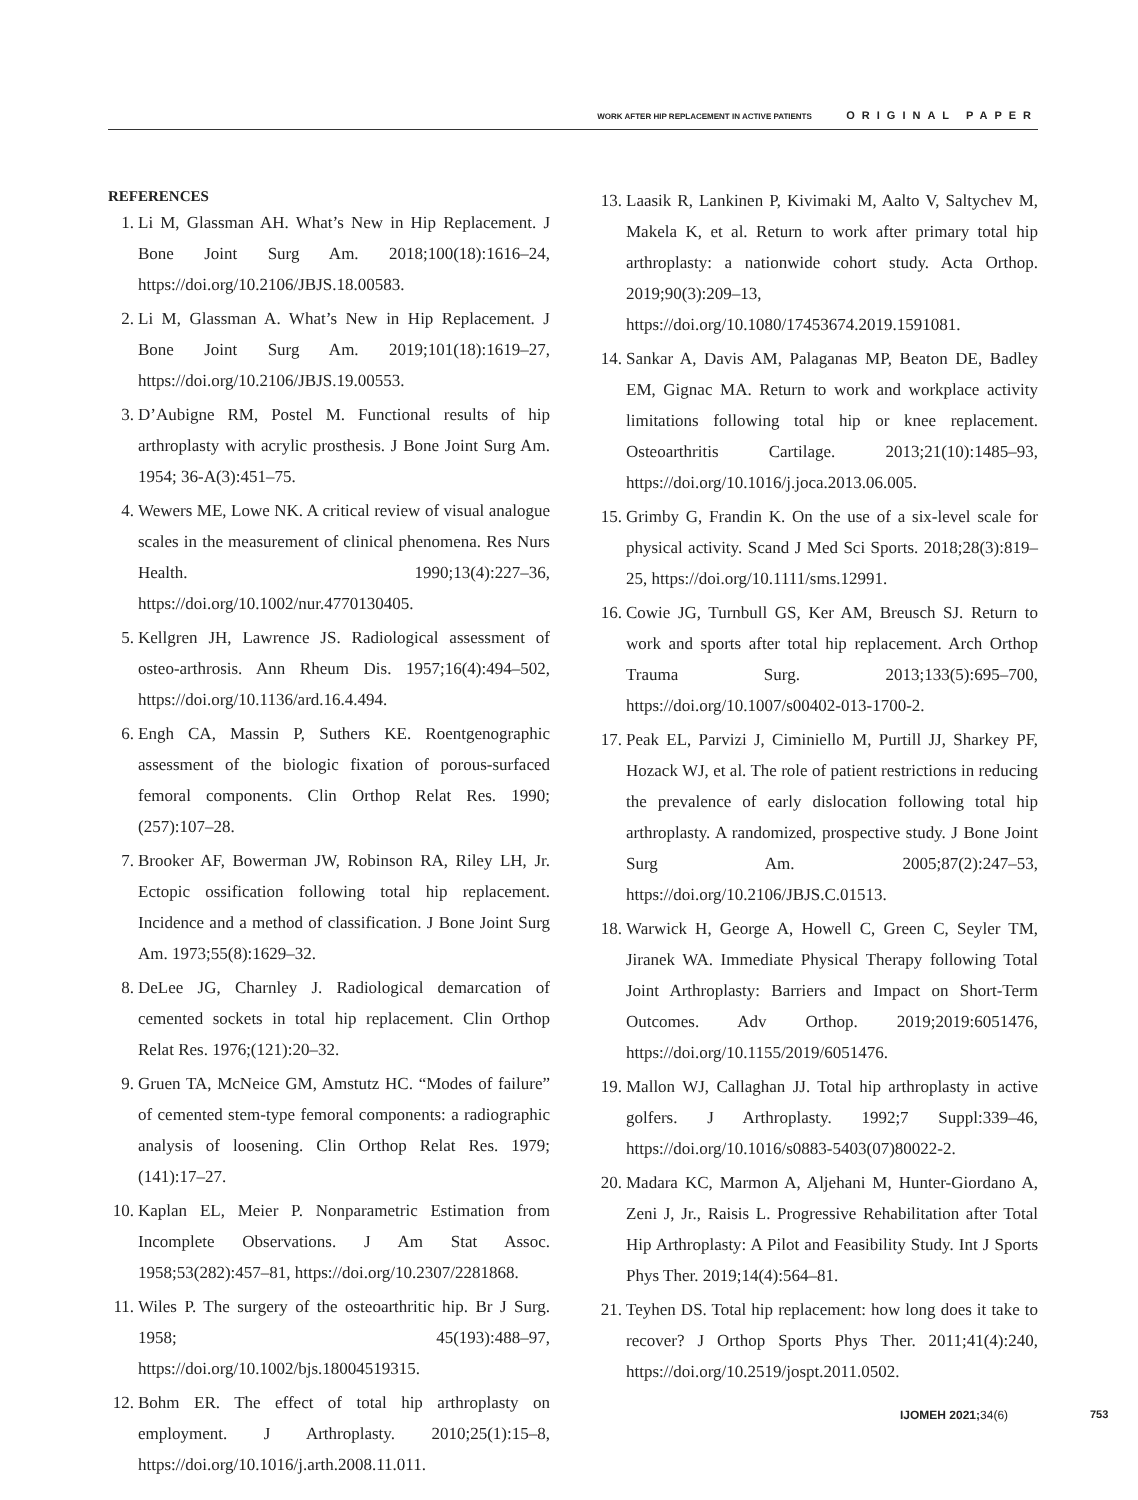WORK AFTER HIP REPLACEMENT IN ACTIVE PATIENTS ORIGINAL PAPER
REFERENCES
1. Li M, Glassman AH. What’s New in Hip Replacement. J Bone Joint Surg Am. 2018;100(18):1616–24, https://doi.org/10.2106/JBJS.18.00583.
2. Li M, Glassman A. What’s New in Hip Replacement. J Bone Joint Surg Am. 2019;101(18):1619–27, https://doi.org/10.2106/JBJS.19.00553.
3. D’Aubigne RM, Postel M. Functional results of hip arthroplasty with acrylic prosthesis. J Bone Joint Surg Am. 1954; 36-A(3):451–75.
4. Wewers ME, Lowe NK. A critical review of visual analogue scales in the measurement of clinical phenomena. Res Nurs Health. 1990;13(4):227–36, https://doi.org/10.1002/nur.4770130405.
5. Kellgren JH, Lawrence JS. Radiological assessment of osteo-arthrosis. Ann Rheum Dis. 1957;16(4):494–502, https://doi.org/10.1136/ard.16.4.494.
6. Engh CA, Massin P, Suthers KE. Roentgenographic assessment of the biologic fixation of porous-surfaced femoral components. Clin Orthop Relat Res. 1990;(257):107–28.
7. Brooker AF, Bowerman JW, Robinson RA, Riley LH, Jr. Ectopic ossification following total hip replacement. Incidence and a method of classification. J Bone Joint Surg Am. 1973;55(8):1629–32.
8. DeLee JG, Charnley J. Radiological demarcation of cemented sockets in total hip replacement. Clin Orthop Relat Res. 1976;(121):20–32.
9. Gruen TA, McNeice GM, Amstutz HC. “Modes of failure” of cemented stem-type femoral components: a radiographic analysis of loosening. Clin Orthop Relat Res. 1979;(141):17–27.
10. Kaplan EL, Meier P. Nonparametric Estimation from Incomplete Observations. J Am Stat Assoc. 1958;53(282):457–81, https://doi.org/10.2307/2281868.
11. Wiles P. The surgery of the osteoarthritic hip. Br J Surg. 1958; 45(193):488–97, https://doi.org/10.1002/bjs.18004519315.
12. Bohm ER. The effect of total hip arthroplasty on employment. J Arthroplasty. 2010;25(1):15–8, https://doi.org/10.1016/j.arth.2008.11.011.
13. Laasik R, Lankinen P, Kivimaki M, Aalto V, Saltychev M, Makela K, et al. Return to work after primary total hip arthroplasty: a nationwide cohort study. Acta Orthop. 2019;90(3):209–13, https://doi.org/10.1080/17453674.2019.1591081.
14. Sankar A, Davis AM, Palaganas MP, Beaton DE, Badley EM, Gignac MA. Return to work and workplace activity limitations following total hip or knee replacement. Osteoarthritis Cartilage. 2013;21(10):1485–93, https://doi.org/10.1016/j.joca.2013.06.005.
15. Grimby G, Frandin K. On the use of a six-level scale for physical activity. Scand J Med Sci Sports. 2018;28(3):819–25, https://doi.org/10.1111/sms.12991.
16. Cowie JG, Turnbull GS, Ker AM, Breusch SJ. Return to work and sports after total hip replacement. Arch Orthop Trauma Surg. 2013;133(5):695–700, https://doi.org/10.1007/s00402-013-1700-2.
17. Peak EL, Parvizi J, Ciminiello M, Purtill JJ, Sharkey PF, Hozack WJ, et al. The role of patient restrictions in reducing the prevalence of early dislocation following total hip arthroplasty. A randomized, prospective study. J Bone Joint Surg Am. 2005;87(2):247–53, https://doi.org/10.2106/JBJS.C.01513.
18. Warwick H, George A, Howell C, Green C, Seyler TM, Jiranek WA. Immediate Physical Therapy following Total Joint Arthroplasty: Barriers and Impact on Short-Term Outcomes. Adv Orthop. 2019;2019:6051476, https://doi.org/10.1155/2019/6051476.
19. Mallon WJ, Callaghan JJ. Total hip arthroplasty in active golfers. J Arthroplasty. 1992;7 Suppl:339–46, https://doi.org/10.1016/s0883-5403(07)80022-2.
20. Madara KC, Marmon A, Aljehani M, Hunter-Giordano A, Zeni J, Jr., Raisis L. Progressive Rehabilitation after Total Hip Arthroplasty: A Pilot and Feasibility Study. Int J Sports Phys Ther. 2019;14(4):564–81.
21. Teyhen DS. Total hip replacement: how long does it take to recover? J Orthop Sports Phys Ther. 2011;41(4):240, https://doi.org/10.2519/jospt.2011.0502.
IJOMEH 2021;34(6) 753